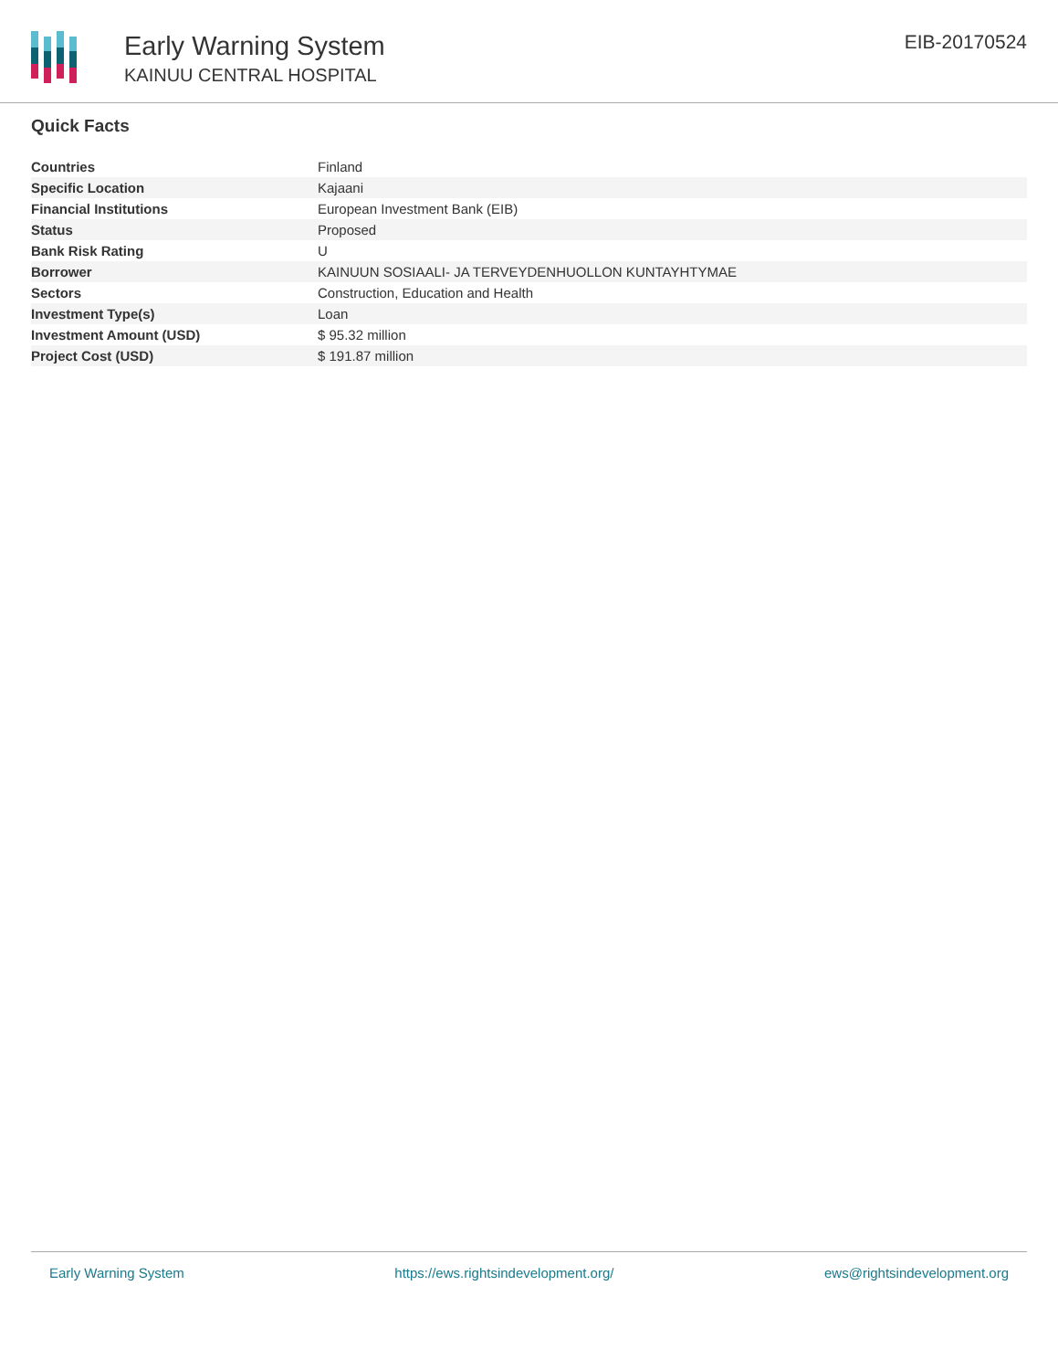Early Warning System
KAINUU CENTRAL HOSPITAL
EIB-20170524
Quick Facts
| Countries | Finland |
| Specific Location | Kajaani |
| Financial Institutions | European Investment Bank (EIB) |
| Status | Proposed |
| Bank Risk Rating | U |
| Borrower | KAINUUN SOSIAALI- JA TERVEYDENHUOLLON KUNTAYHTYMAE |
| Sectors | Construction, Education and Health |
| Investment Type(s) | Loan |
| Investment Amount (USD) | $ 95.32 million |
| Project Cost (USD) | $ 191.87 million |
Early Warning System https://ews.rightsindevelopment.org/ ews@rightsindevelopment.org